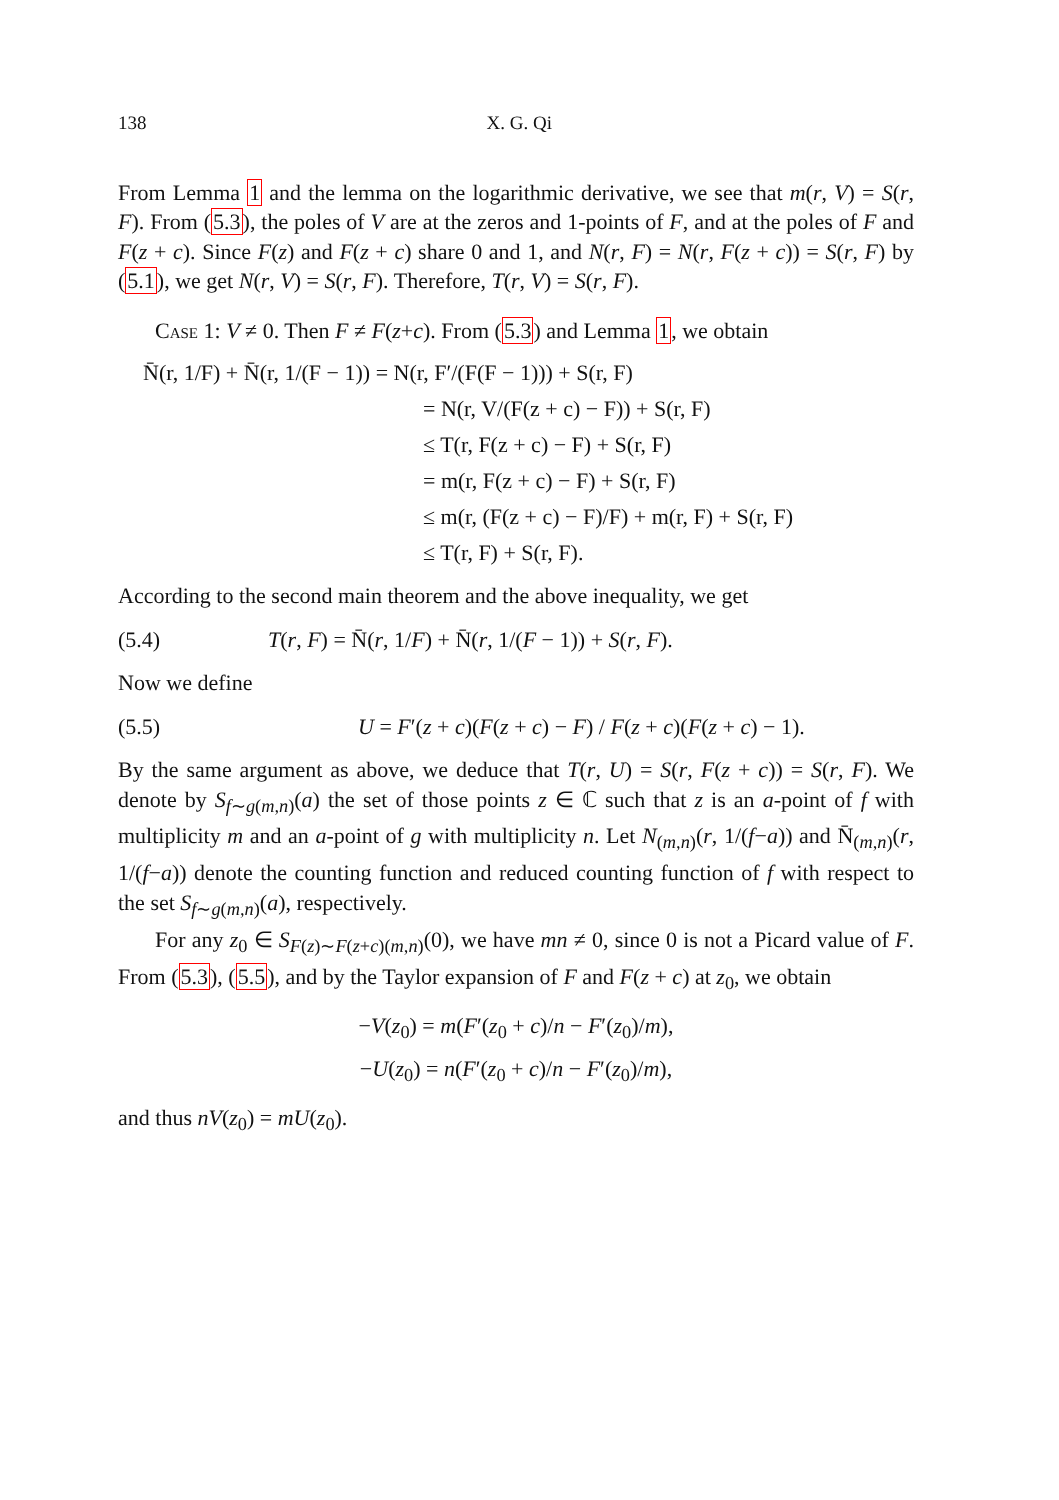138 X. G. Qi
From Lemma 1 and the lemma on the logarithmic derivative, we see that m(r, V) = S(r, F). From (5.3), the poles of V are at the zeros and 1-points of F, and at the poles of F and F(z + c). Since F(z) and F(z + c) share 0 and 1, and N(r, F) = N(r, F(z + c)) = S(r, F) by (5.1), we get N(r, V) = S(r, F). Therefore, T(r, V) = S(r, F).
Case 1: V ≠ 0. Then F ≠ F(z+c). From (5.3) and Lemma 1, we obtain
N̄(r, 1/F) + N̄(r, 1/(F − 1)) = N(r, F′/(F(F − 1))) + S(r, F)
= N(r, V/(F(z + c) − F)) + S(r, F)
≤ T(r, F(z + c) − F) + S(r, F)
= m(r, F(z + c) − F) + S(r, F)
≤ m(r, (F(z + c) − F)/F) + m(r, F) + S(r, F)
≤ T(r, F) + S(r, F).
According to the second main theorem and the above inequality, we get
(5.4) T(r, F) = N̄(r, 1/F) + N̄(r, 1/(F − 1)) + S(r, F).
Now we define
(5.5) U = F′(z + c)(F(z + c) − F) / F(z + c)(F(z + c) − 1).
By the same argument as above, we deduce that T(r, U) = S(r, F(z + c)) = S(r, F). We denote by S<sub>f∼g(m,n)</sub>(a) the set of those points z ∈ ℂ such that z is an a-point of f with multiplicity m and an a-point of g with multiplicity n. Let N<sub>(m,n)</sub>(r, 1/(f−a)) and N̄<sub>(m,n)</sub>(r, 1/(f−a)) denote the counting function and reduced counting function of f with respect to the set S<sub>f∼g(m,n)</sub>(a), respectively.
For any z<sub>0</sub> ∈ S<sub>F(z)∼F(z+c)(m,n)</sub>(0), we have mn ≠ 0, since 0 is not a Picard value of F. From (5.3), (5.5), and by the Taylor expansion of F and F(z + c) at z<sub>0</sub>, we obtain
−V(z<sub>0</sub>) = m(F′(z<sub>0</sub> + c)/n − F′(z<sub>0</sub>)/m),
−U(z<sub>0</sub>) = n(F′(z<sub>0</sub> + c)/n − F′(z<sub>0</sub>)/m),
and thus nV(z<sub>0</sub>) = mU(z<sub>0</sub>).